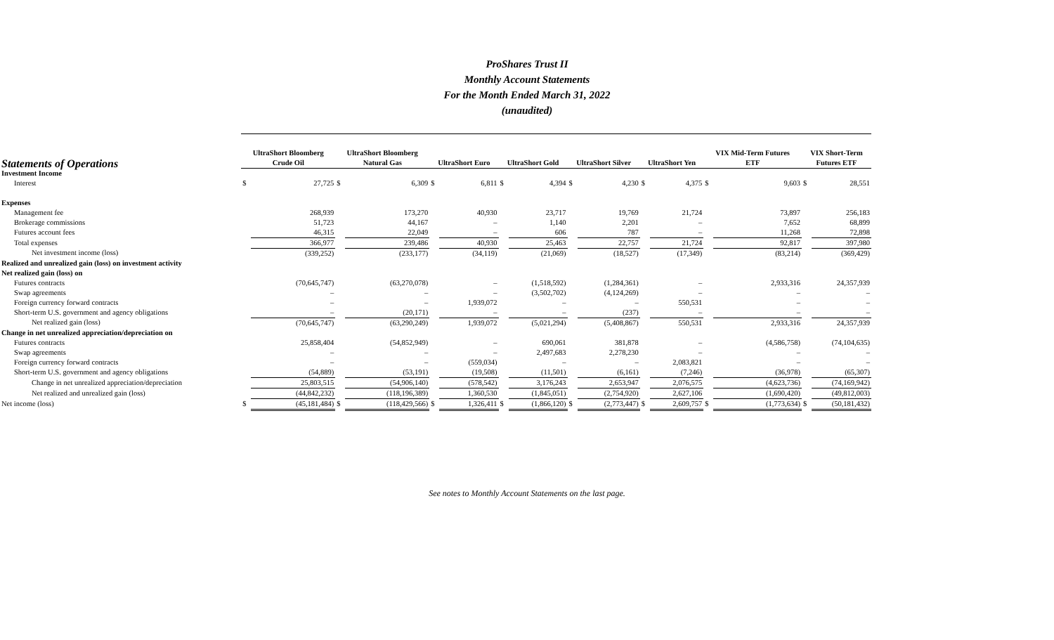ProShares Trust II
Monthly Account Statements
For the Month Ended March 31, 2022
(unaudited)
| Statements of Operations | UltraShort Bloomberg Crude Oil | | UltraShort Bloomberg Natural Gas | | UltraShort Euro | | UltraShort Gold | | UltraShort Silver | | UltraShort Yen | | VIX Mid-Term Futures ETF | | VIX Short-Term Futures ETF | |
| --- | --- | --- | --- | --- | --- | --- | --- | --- | --- | --- | --- | --- | --- | --- | --- | --- |
| Investment Income | | | | | | | | | | | | | | | | |
| Interest | $ | 27,725 | $ | 6,309 | $ | 6,811 | $ | 4,394 | $ | 4,230 | $ | 4,375 | $ | 9,603 | $ | 28,551 |
| Expenses | | | | | | | | | | | | | | | | |
| Management fee | | 268,939 | | 173,270 | | 40,930 | | 23,717 | | 19,769 | | 21,724 | | 73,897 | | 256,183 |
| Brokerage commissions | | 51,723 | | 44,167 | | – | | 1,140 | | 2,201 | | – | | 7,652 | | 68,899 |
| Futures account fees | | 46,315 | | 22,049 | | – | | 606 | | 787 | | – | | 11,268 | | 72,898 |
| Total expenses | | 366,977 | | 239,486 | | 40,930 | | 25,463 | | 22,757 | | 21,724 | | 92,817 | | 397,980 |
| Net investment income (loss) | | (339,252) | | (233,177) | | (34,119) | | (21,069) | | (18,527) | | (17,349) | | (83,214) | | (369,429) |
| Realized and unrealized gain (loss) on investment activity | | | | | | | | | | | | | | | | |
| Net realized gain (loss) on | | | | | | | | | | | | | | | | |
| Futures contracts | | (70,645,747) | | (63,270,078) | | – | | (1,518,592) | | (1,284,361) | | – | | 2,933,316 | | 24,357,939 |
| Swap agreements | | – | | – | | – | | (3,502,702) | | (4,124,269) | | – | | – | | – |
| Foreign currency forward contracts | | – | | – | | 1,939,072 | | – | | – | | 550,531 | | – | | – |
| Short-term U.S. government and agency obligations | | – | | (20,171) | | – | | – | | (237) | | – | | – | | – |
| Net realized gain (loss) | | (70,645,747) | | (63,290,249) | | 1,939,072 | | (5,021,294) | | (5,408,867) | | 550,531 | | 2,933,316 | | 24,357,939 |
| Change in net unrealized appreciation/depreciation on | | | | | | | | | | | | | | | | |
| Futures contracts | | 25,858,404 | | (54,852,949) | | – | | 690,061 | | 381,878 | | – | | (4,586,758) | | (74,104,635) |
| Swap agreements | | – | | – | | – | | 2,497,683 | | 2,278,230 | | – | | – | | – |
| Foreign currency forward contracts | | – | | – | | (559,034) | | – | | – | | 2,083,821 | | – | | – |
| Short-term U.S. government and agency obligations | | (54,889) | | (53,191) | | (19,508) | | (11,501) | | (6,161) | | (7,246) | | (36,978) | | (65,307) |
| Change in net unrealized appreciation/depreciation | | 25,803,515 | | (54,906,140) | | (578,542) | | 3,176,243 | | 2,653,947 | | 2,076,575 | | (4,623,736) | | (74,169,942) |
| Net realized and unrealized gain (loss) | | (44,842,232) | | (118,196,389) | | 1,360,530 | | (1,845,051) | | (2,754,920) | | 2,627,106 | | (1,690,420) | | (49,812,003) |
| Net income (loss) | $ | (45,181,484) | $ | (118,429,566) | $ | 1,326,411 | $ | (1,866,120) | $ | (2,773,447) | $ | 2,609,757 | $ | (1,773,634) | $ | (50,181,432) |
See notes to Monthly Account Statements on the last page.